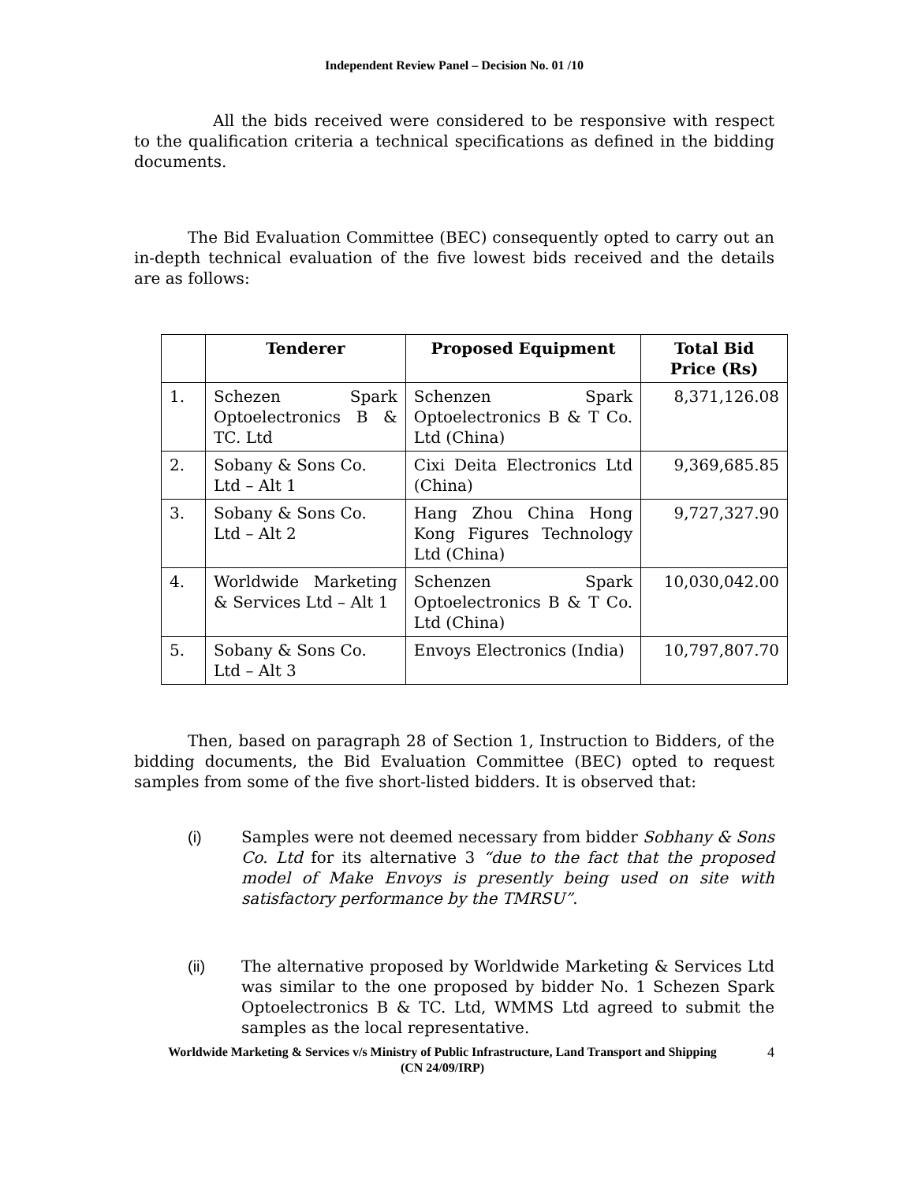Independent Review Panel – Decision No. 01 /10
All the bids received were considered to be responsive with respect to the qualification criteria a technical specifications as defined in the bidding documents.
The Bid Evaluation Committee (BEC) consequently opted to carry out an in-depth technical evaluation of the five lowest bids received and the details are as follows:
| | Tenderer | Proposed Equipment | Total Bid Price (Rs) |
| --- | --- | --- | --- |
| 1. | Schezen Spark Optoelectronics B & TC. Ltd | Schenzen Spark Optoelectronics B & T Co. Ltd (China) | 8,371,126.08 |
| 2. | Sobany & Sons Co. Ltd – Alt 1 | Cixi Deita Electronics Ltd (China) | 9,369,685.85 |
| 3. | Sobany & Sons Co. Ltd – Alt 2 | Hang Zhou China Hong Kong Figures Technology Ltd (China) | 9,727,327.90 |
| 4. | Worldwide Marketing & Services Ltd – Alt 1 | Schenzen Spark Optoelectronics B & T Co. Ltd (China) | 10,030,042.00 |
| 5. | Sobany & Sons Co. Ltd – Alt 3 | Envoys Electronics (India) | 10,797,807.70 |
Then, based on paragraph 28 of Section 1, Instruction to Bidders, of the bidding documents, the Bid Evaluation Committee (BEC) opted to request samples from some of the five short-listed bidders. It is observed that:
(i) Samples were not deemed necessary from bidder Sobhany & Sons Co. Ltd for its alternative 3 “due to the fact that the proposed model of Make Envoys is presently being used on site with satisfactory performance by the TMRSU”.
(ii) The alternative proposed by Worldwide Marketing & Services Ltd was similar to the one proposed by bidder No. 1 Schezen Spark Optoelectronics B & TC. Ltd, WMMS Ltd agreed to submit the samples as the local representative.
Worldwide Marketing & Services v/s Ministry of Public Infrastructure, Land Transport and Shipping
(CN 24/09/IRP)
4